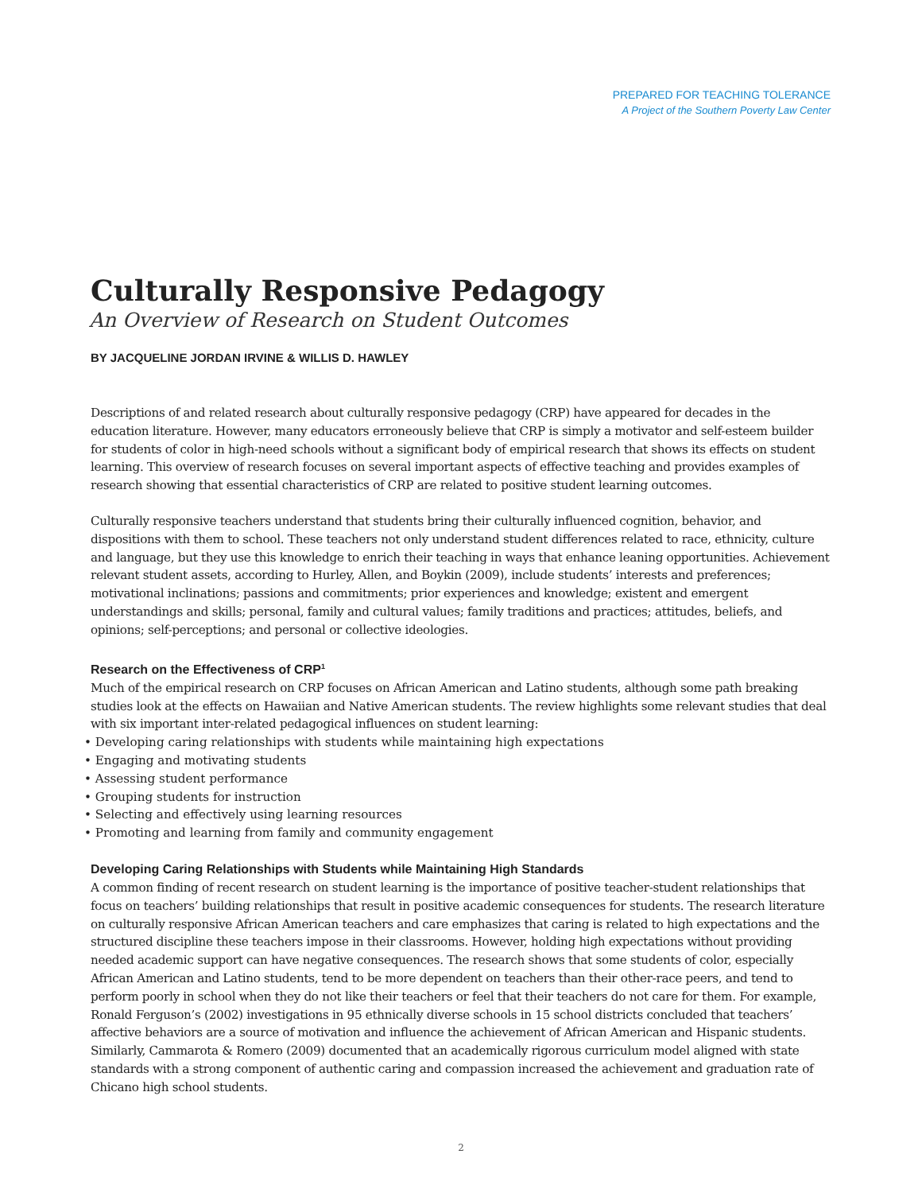PREPARED FOR TEACHING TOLERANCE
A Project of the Southern Poverty Law Center
Culturally Responsive Pedagogy
An Overview of Research on Student Outcomes
BY JACQUELINE JORDAN IRVINE & WILLIS D. HAWLEY
Descriptions of and related research about culturally responsive pedagogy (CRP) have appeared for decades in the education literature. However, many educators erroneously believe that CRP is simply a motivator and self-esteem builder for students of color in high-need schools without a significant body of empirical research that shows its effects on student learning. This overview of research focuses on several important aspects of effective teaching and provides examples of research showing that essential characteristics of CRP are related to positive student learning outcomes.
Culturally responsive teachers understand that students bring their culturally influenced cognition, behavior, and dispositions with them to school. These teachers not only understand student differences related to race, ethnicity, culture and language, but they use this knowledge to enrich their teaching in ways that enhance leaning opportunities. Achievement relevant student assets, according to Hurley, Allen, and Boykin (2009), include students’ interests and preferences; motivational inclinations; passions and commitments; prior experiences and knowledge; existent and emergent understandings and skills; personal, family and cultural values; family traditions and practices; attitudes, beliefs, and opinions; self-perceptions; and personal or collective ideologies.
Research on the Effectiveness of CRP<sup>1</sup>
Much of the empirical research on CRP focuses on African American and Latino students, although some path breaking studies look at the effects on Hawaiian and Native American students. The review highlights some relevant studies that deal with six important inter-related pedagogical influences on student learning:
• Developing caring relationships with students while maintaining high expectations
• Engaging and motivating students
• Assessing student performance
• Grouping students for instruction
• Selecting and effectively using learning resources
• Promoting and learning from family and community engagement
Developing Caring Relationships with Students while Maintaining High Standards
A common finding of recent research on student learning is the importance of positive teacher-student relationships that focus on teachers’ building relationships that result in positive academic consequences for students. The research literature on culturally responsive African American teachers and care emphasizes that caring is related to high expectations and the structured discipline these teachers impose in their classrooms. However, holding high expectations without providing needed academic support can have negative consequences. The research shows that some students of color, especially African American and Latino students, tend to be more dependent on teachers than their other-race peers, and tend to perform poorly in school when they do not like their teachers or feel that their teachers do not care for them. For example, Ronald Ferguson’s (2002) investigations in 95 ethnically diverse schools in 15 school districts concluded that teachers’ affective behaviors are a source of motivation and influence the achievement of African American and Hispanic students. Similarly, Cammarota & Romero (2009) documented that an academically rigorous curriculum model aligned with state standards with a strong component of authentic caring and compassion increased the achievement and graduation rate of Chicano high school students.
2